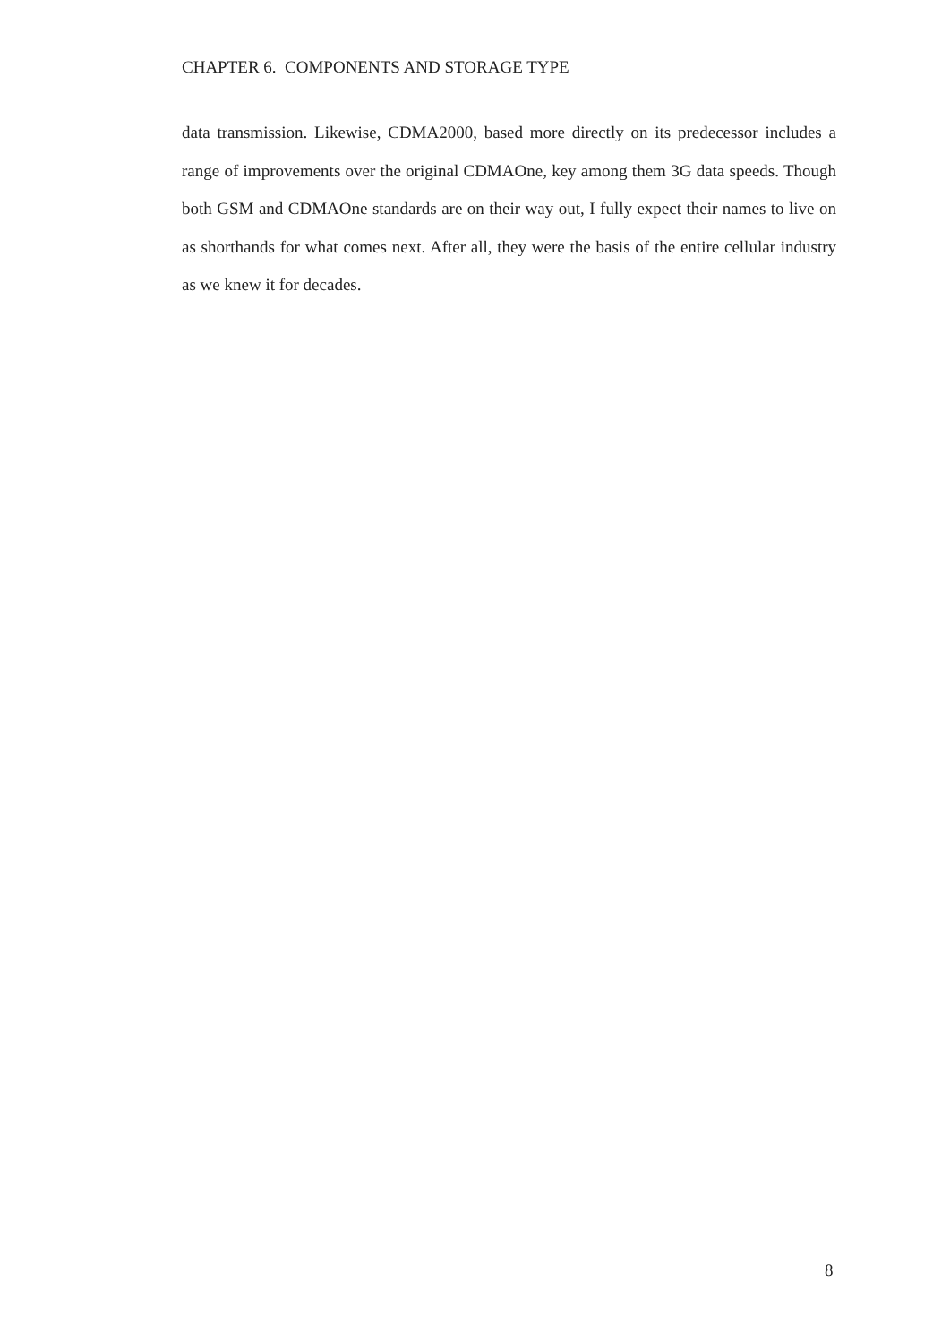CHAPTER 6. COMPONENTS AND STORAGE TYPE
data transmission. Likewise, CDMA2000, based more directly on its predecessor includes a range of improvements over the original CDMAOne, key among them 3G data speeds. Though both GSM and CDMAOne standards are on their way out, I fully expect their names to live on as shorthands for what comes next. After all, they were the basis of the entire cellular industry as we knew it for decades.
8